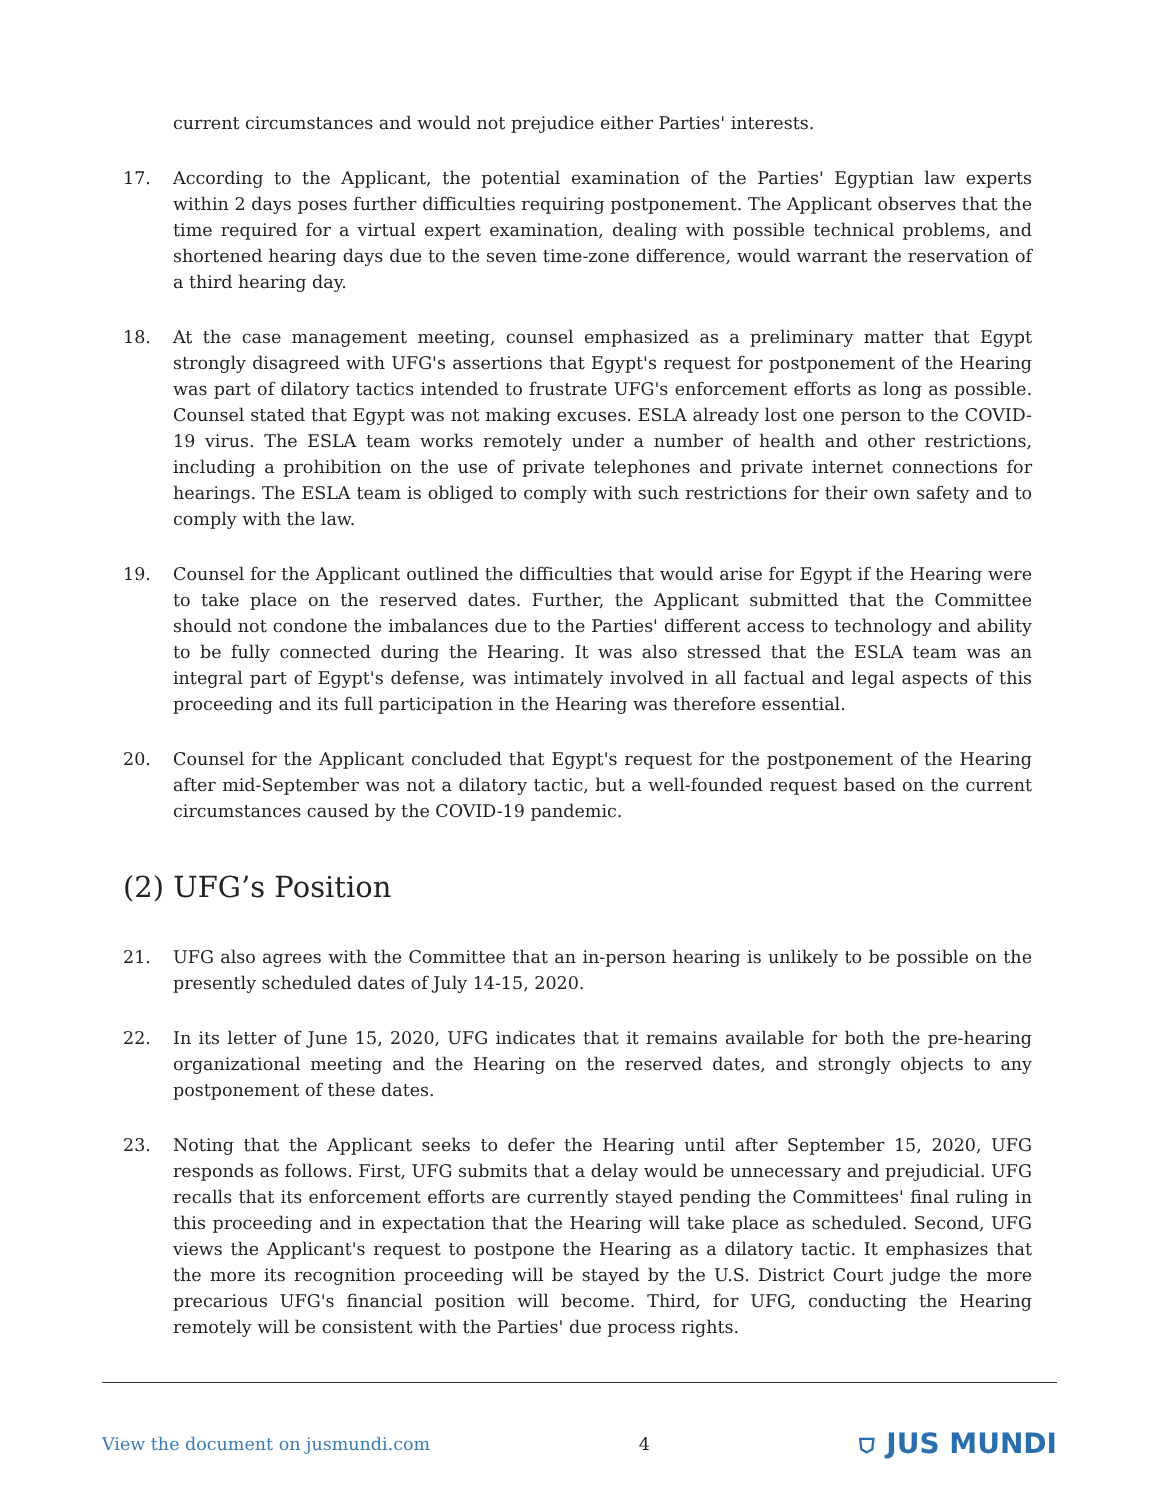current circumstances and would not prejudice either Parties' interests.
17. According to the Applicant, the potential examination of the Parties' Egyptian law experts within 2 days poses further difficulties requiring postponement. The Applicant observes that the time required for a virtual expert examination, dealing with possible technical problems, and shortened hearing days due to the seven time-zone difference, would warrant the reservation of a third hearing day.
18. At the case management meeting, counsel emphasized as a preliminary matter that Egypt strongly disagreed with UFG's assertions that Egypt's request for postponement of the Hearing was part of dilatory tactics intended to frustrate UFG's enforcement efforts as long as possible. Counsel stated that Egypt was not making excuses. ESLA already lost one person to the COVID-19 virus. The ESLA team works remotely under a number of health and other restrictions, including a prohibition on the use of private telephones and private internet connections for hearings. The ESLA team is obliged to comply with such restrictions for their own safety and to comply with the law.
19. Counsel for the Applicant outlined the difficulties that would arise for Egypt if the Hearing were to take place on the reserved dates. Further, the Applicant submitted that the Committee should not condone the imbalances due to the Parties' different access to technology and ability to be fully connected during the Hearing. It was also stressed that the ESLA team was an integral part of Egypt's defense, was intimately involved in all factual and legal aspects of this proceeding and its full participation in the Hearing was therefore essential.
20. Counsel for the Applicant concluded that Egypt's request for the postponement of the Hearing after mid-September was not a dilatory tactic, but a well-founded request based on the current circumstances caused by the COVID-19 pandemic.
(2) UFG’s Position
21. UFG also agrees with the Committee that an in-person hearing is unlikely to be possible on the presently scheduled dates of July 14-15, 2020.
22. In its letter of June 15, 2020, UFG indicates that it remains available for both the pre-hearing organizational meeting and the Hearing on the reserved dates, and strongly objects to any postponement of these dates.
23. Noting that the Applicant seeks to defer the Hearing until after September 15, 2020, UFG responds as follows. First, UFG submits that a delay would be unnecessary and prejudicial. UFG recalls that its enforcement efforts are currently stayed pending the Committees' final ruling in this proceeding and in expectation that the Hearing will take place as scheduled. Second, UFG views the Applicant's request to postpone the Hearing as a dilatory tactic. It emphasizes that the more its recognition proceeding will be stayed by the U.S. District Court judge the more precarious UFG's financial position will become. Third, for UFG, conducting the Hearing remotely will be consistent with the Parties' due process rights.
View the document on jusmundi.com 4 ⛉ JUS MUNDI